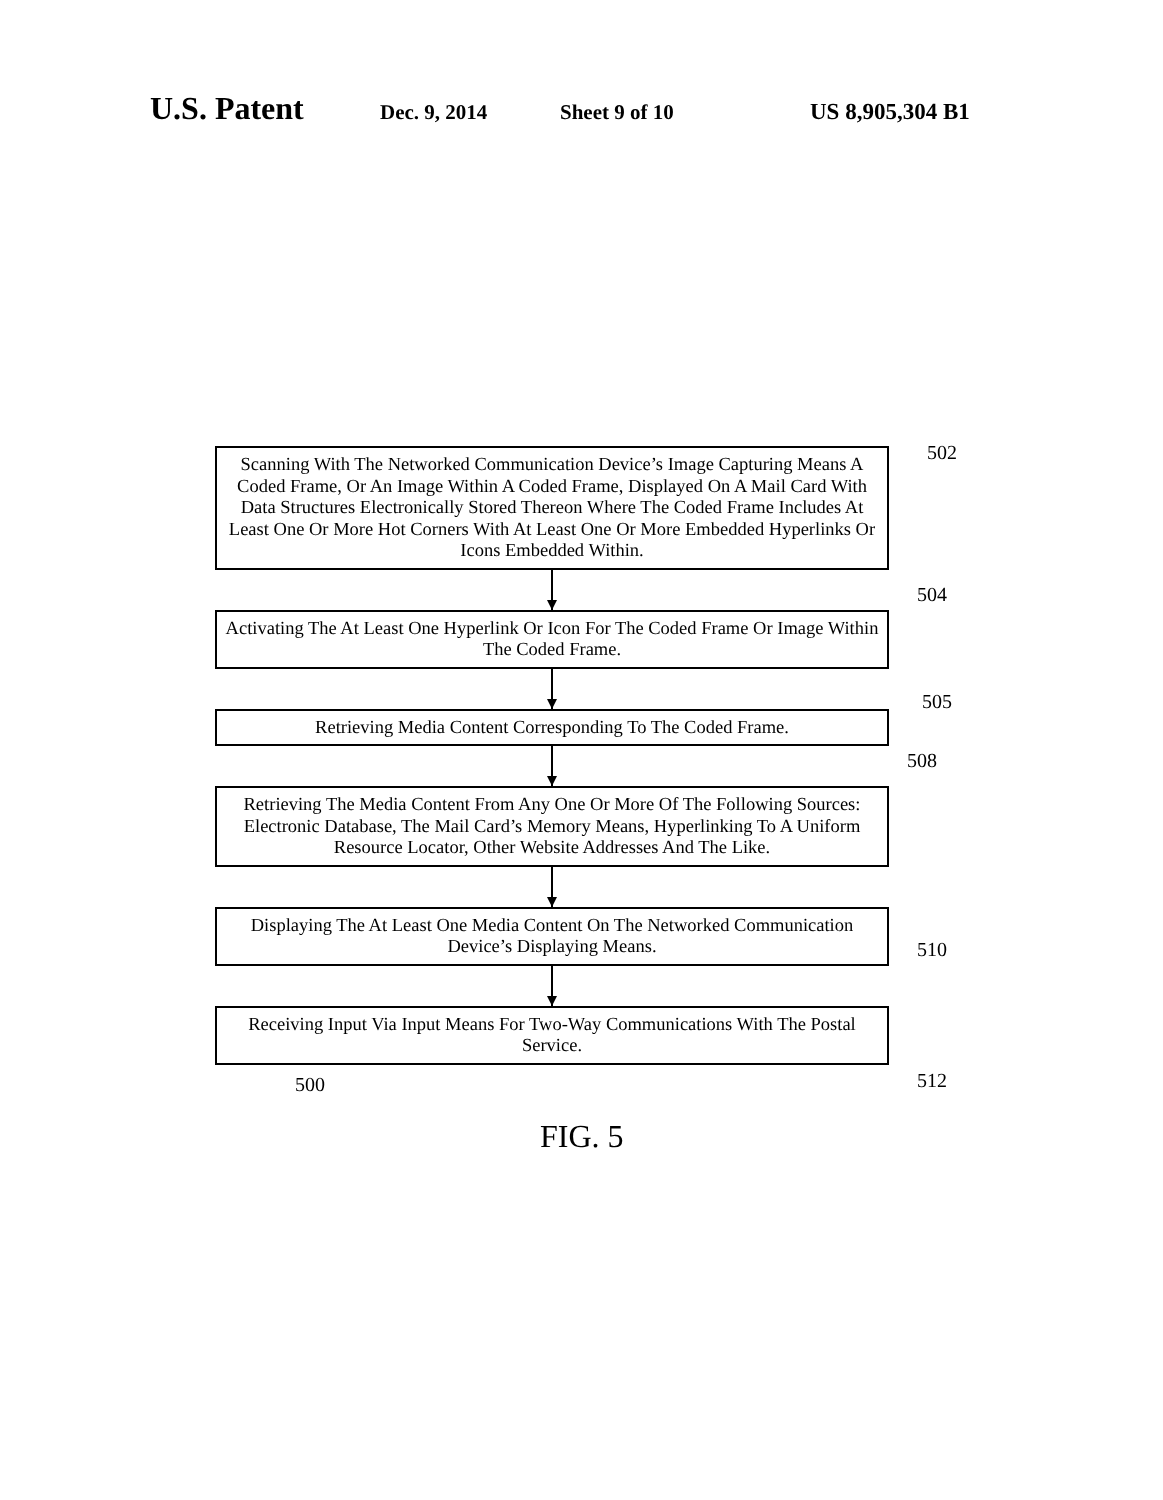U.S. Patent Dec. 9, 2014 Sheet 9 of 10 US 8,905,304 B1
Scanning With The Networked Communication Device’s Image Capturing Means A Coded Frame, Or An Image Within A Coded Frame, Displayed On A Mail Card With Data Structures Electronically Stored Thereon Where The Coded Frame Includes At Least One Or More Hot Corners With At Least One Or More Embedded Hyperlinks Or Icons Embedded Within. 502
Activating The At Least One Hyperlink Or Icon For The Coded Frame Or Image Within The Coded Frame.
504
Retrieving Media Content Corresponding To The Coded Frame.
505
Retrieving The Media Content From Any One Or More Of The Following Sources: Electronic Database, The Mail Card’s Memory Means, Hyperlinking To A Uniform Resource Locator, Other Website Addresses And The Like.
508
Displaying The At Least One Media Content On The Networked Communication Device’s Displaying Means.
510
Receiving Input Via Input Means For Two-Way Communications With The Postal Service.
512
500
FIG. 5